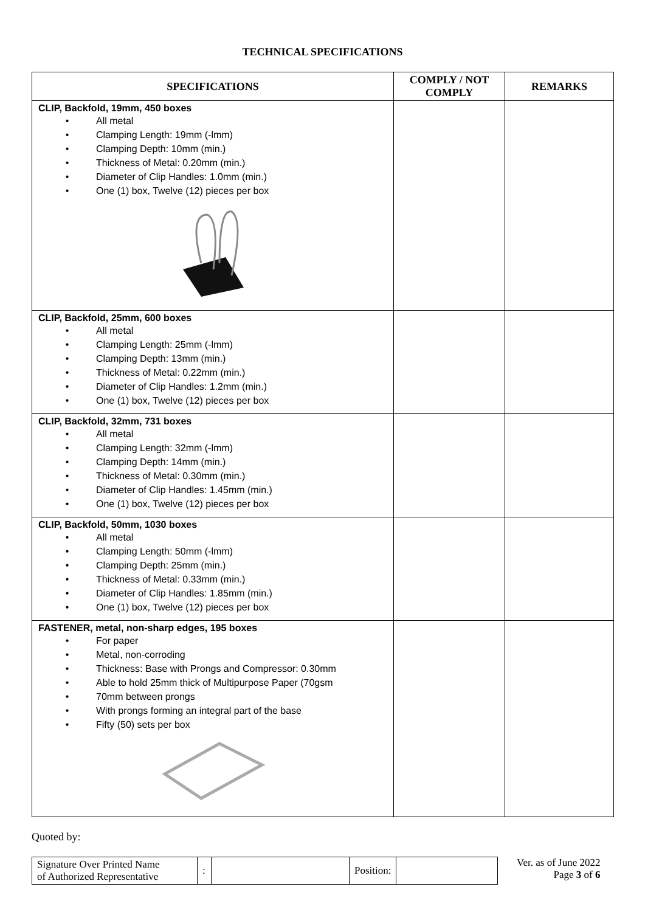TECHNICAL SPECIFICATIONS
| SPECIFICATIONS | COMPLY / NOT COMPLY | REMARKS |
| --- | --- | --- |
| CLIP, Backfold, 19mm, 450 boxes • All metal • Clamping Length: 19mm (-lmm) • Clamping Depth: 10mm (min.) • Thickness of Metal: 0.20mm (min.) • Diameter of Clip Handles: 1.0mm (min.) • One (1) box, Twelve (12) pieces per box | | |
| CLIP, Backfold, 25mm, 600 boxes • All metal • Clamping Length: 25mm (-lmm) • Clamping Depth: 13mm (min.) • Thickness of Metal: 0.22mm (min.) • Diameter of Clip Handles: 1.2mm (min.) • One (1) box, Twelve (12) pieces per box | | |
| CLIP, Backfold, 32mm, 731 boxes • All metal • Clamping Length: 32mm (-lmm) • Clamping Depth: 14mm (min.) • Thickness of Metal: 0.30mm (min.) • Diameter of Clip Handles: 1.45mm (min.) • One (1) box, Twelve (12) pieces per box | | |
| CLIP, Backfold, 50mm, 1030 boxes • All metal • Clamping Length: 50mm (-lmm) • Clamping Depth: 25mm (min.) • Thickness of Metal: 0.33mm (min.) • Diameter of Clip Handles: 1.85mm (min.) • One (1) box, Twelve (12) pieces per box | | |
| FASTENER, metal, non-sharp edges, 195 boxes • For paper • Metal, non-corroding • Thickness: Base with Prongs and Compressor: 0.30mm • Able to hold 25mm thick of Multipurpose Paper (70gsm • 70mm between prongs • With prongs forming an integral part of the base • Fifty (50) sets per box | | |
Quoted by:
| Signature Over Printed Name of Authorized Representative | : | | Position: | |
Ver. as of June 2022
Page 3 of 6